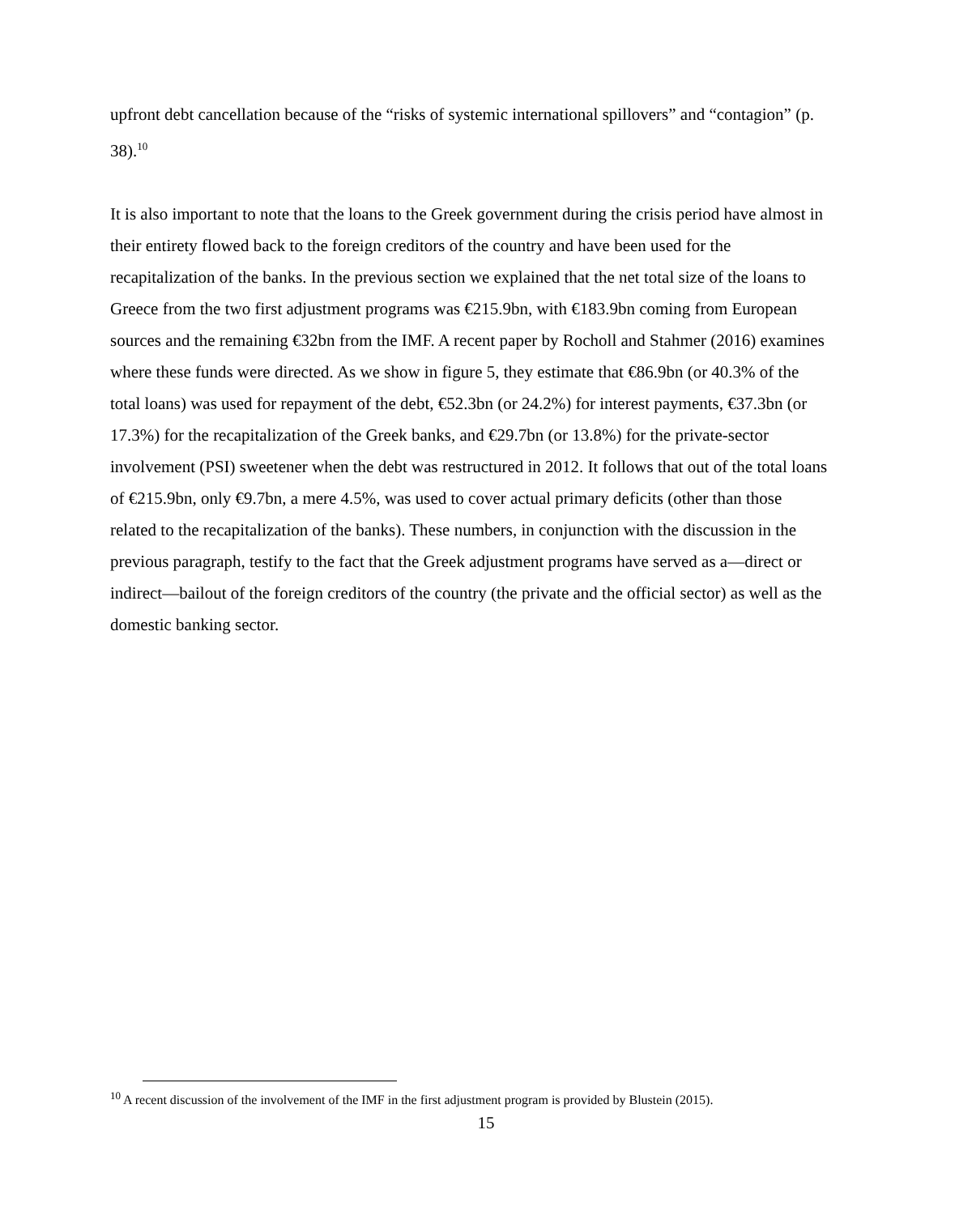upfront debt cancellation because of the “risks of systemic international spillovers” and “contagion” (p. 38).<sup>10</sup>
It is also important to note that the loans to the Greek government during the crisis period have almost in their entirety flowed back to the foreign creditors of the country and have been used for the recapitalization of the banks. In the previous section we explained that the net total size of the loans to Greece from the two first adjustment programs was €215.9bn, with €183.9bn coming from European sources and the remaining €32bn from the IMF. A recent paper by Rocholl and Stahmer (2016) examines where these funds were directed. As we show in figure 5, they estimate that €86.9bn (or 40.3% of the total loans) was used for repayment of the debt, €52.3bn (or 24.2%) for interest payments, €37.3bn (or 17.3%) for the recapitalization of the Greek banks, and €29.7bn (or 13.8%) for the private-sector involvement (PSI) sweetener when the debt was restructured in 2012. It follows that out of the total loans of €215.9bn, only €9.7bn, a mere 4.5%, was used to cover actual primary deficits (other than those related to the recapitalization of the banks). These numbers, in conjunction with the discussion in the previous paragraph, testify to the fact that the Greek adjustment programs have served as a—direct or indirect—bailout of the foreign creditors of the country (the private and the official sector) as well as the domestic banking sector.
<sup>10</sup> A recent discussion of the involvement of the IMF in the first adjustment program is provided by Blustein (2015).
15